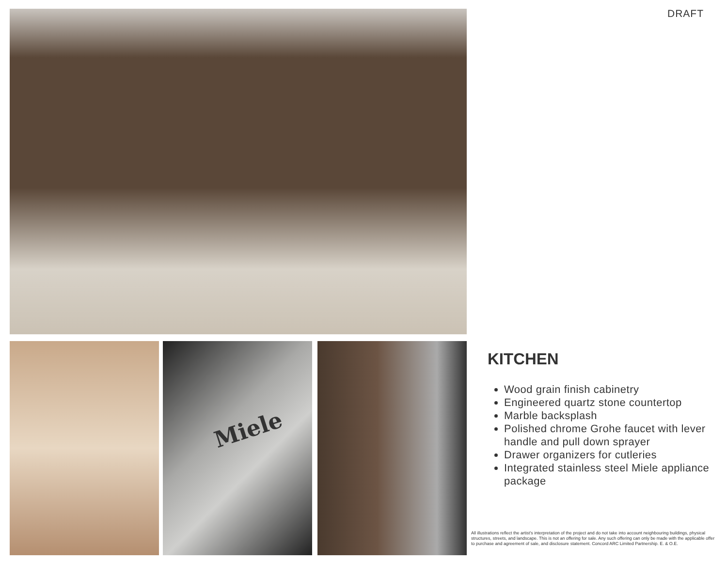DRAFT
Miele
KITCHEN
Wood grain finish cabinetry
Engineered quartz stone countertop
Marble backsplash
Polished chrome Grohe faucet with lever handle and pull down sprayer
Drawer organizers for cutleries
Integrated stainless steel Miele appliance package
All illustrations reflect the artist's interpretation of the project and do not take into account neighbouring buildings, physical structures, streets, and landscape. This is not an offering for sale. Any such offering can only be made with the applicable offer to purchase and agreement of sale, and disclosure statement. Concord ARC Limited Partnership. E. & O.E.